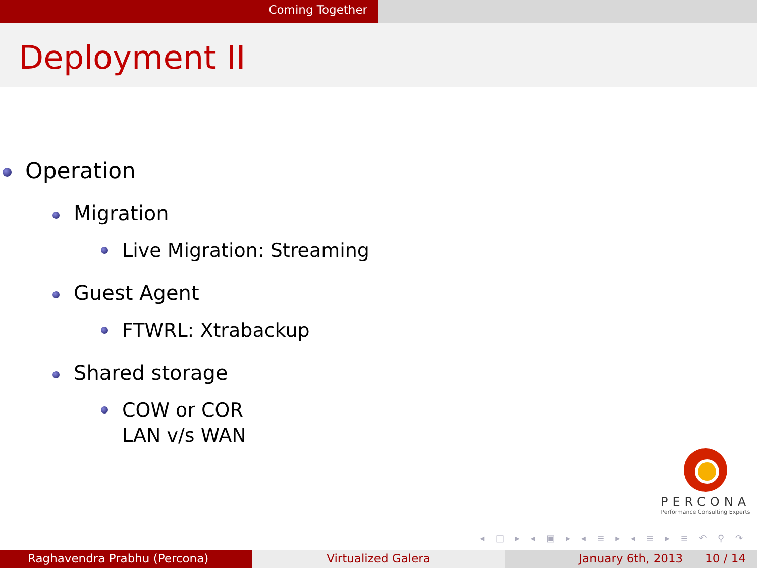Coming Together
Deployment II
Operation
Migration
Live Migration: Streaming
Guest Agent
FTWRL: Xtrabackup
Shared storage
COW or COR
LAN v/s WAN
PERCONA
Performance Consulting Experts
◂ □ ▸ ◂ ▣ ▸ ◂ ≡ ▸ ◂ ≡ ▸ ≡ ↶ ⚲ ↷
Raghavendra Prabhu (Percona) Virtualized Galera January 6th, 2013 10 / 14